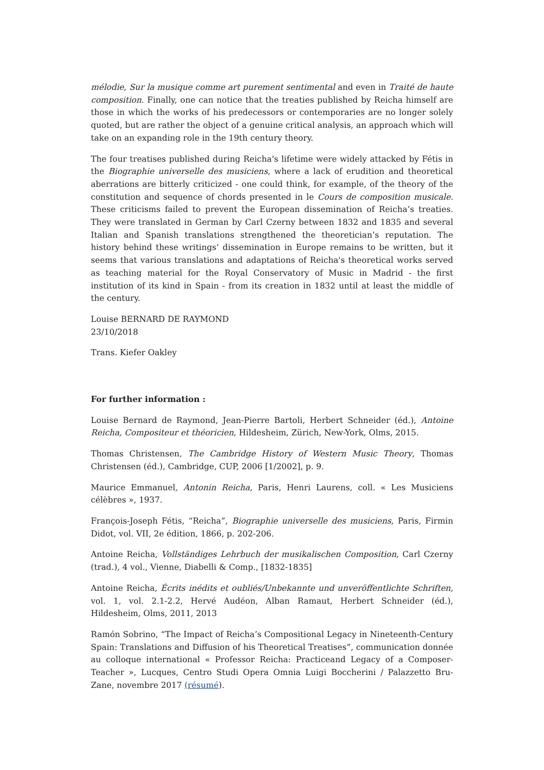mélodie, Sur la musique comme art purement sentimental and even in Traité de haute composition. Finally, one can notice that the treaties published by Reicha himself are those in which the works of his predecessors or contemporaries are no longer solely quoted, but are rather the object of a genuine critical analysis, an approach which will take on an expanding role in the 19th century theory.
The four treatises published during Reicha's lifetime were widely attacked by Fétis in the Biographie universelle des musiciens, where a lack of erudition and theoretical aberrations are bitterly criticized - one could think, for example, of the theory of the constitution and sequence of chords presented in le Cours de composition musicale. These criticisms failed to prevent the European dissemination of Reicha’s treaties. They were translated in German by Carl Czerny between 1832 and 1835 and several Italian and Spanish translations strengthened the theoretician’s reputation. The history behind these writings’ dissemination in Europe remains to be written, but it seems that various translations and adaptations of Reicha's theoretical works served as teaching material for the Royal Conservatory of Music in Madrid - the first institution of its kind in Spain - from its creation in 1832 until at least the middle of the century.
Louise BERNARD DE RAYMOND
23/10/2018
Trans. Kiefer Oakley
For further information :
Louise Bernard de Raymond, Jean-Pierre Bartoli, Herbert Schneider (éd.), Antoine Reicha, Compositeur et théoricien, Hildesheim, Zürich, New-York, Olms, 2015.
Thomas Christensen, The Cambridge History of Western Music Theory, Thomas Christensen (éd.), Cambridge, CUP, 2006 [1/2002], p. 9.
Maurice Emmanuel, Antonin Reicha, Paris, Henri Laurens, coll. « Les Musiciens célèbres », 1937.
François-Joseph Fétis, “Reicha”, Biographie universelle des musiciens, Paris, Firmin Didot, vol. VII, 2e édition, 1866, p. 202-206.
Antoine Reicha, Vollständiges Lehrbuch der musikalischen Composition, Carl Czerny (trad.), 4 vol., Vienne, Diabelli & Comp., [1832-1835]
Antoine Reicha, Écrits inédits et oubliés/Unbekannte und unveröffentlichte Schriften, vol. 1, vol. 2.1-2.2, Hervé Audéon, Alban Ramaut, Herbert Schneider (éd.), Hildesheim, Olms, 2011, 2013
Ramón Sobrino, “The Impact of Reicha’s Compositional Legacy in Nineteenth-Century Spain: Translations and Diffusion of his Theoretical Treatises”, communication donnée au colloque international « Professor Reicha: Practiceand Legacy of a Composer-Teacher », Lucques, Centro Studi Opera Omnia Luigi Boccherini / Palazzetto Bru-Zane, novembre 2017 (résumé).